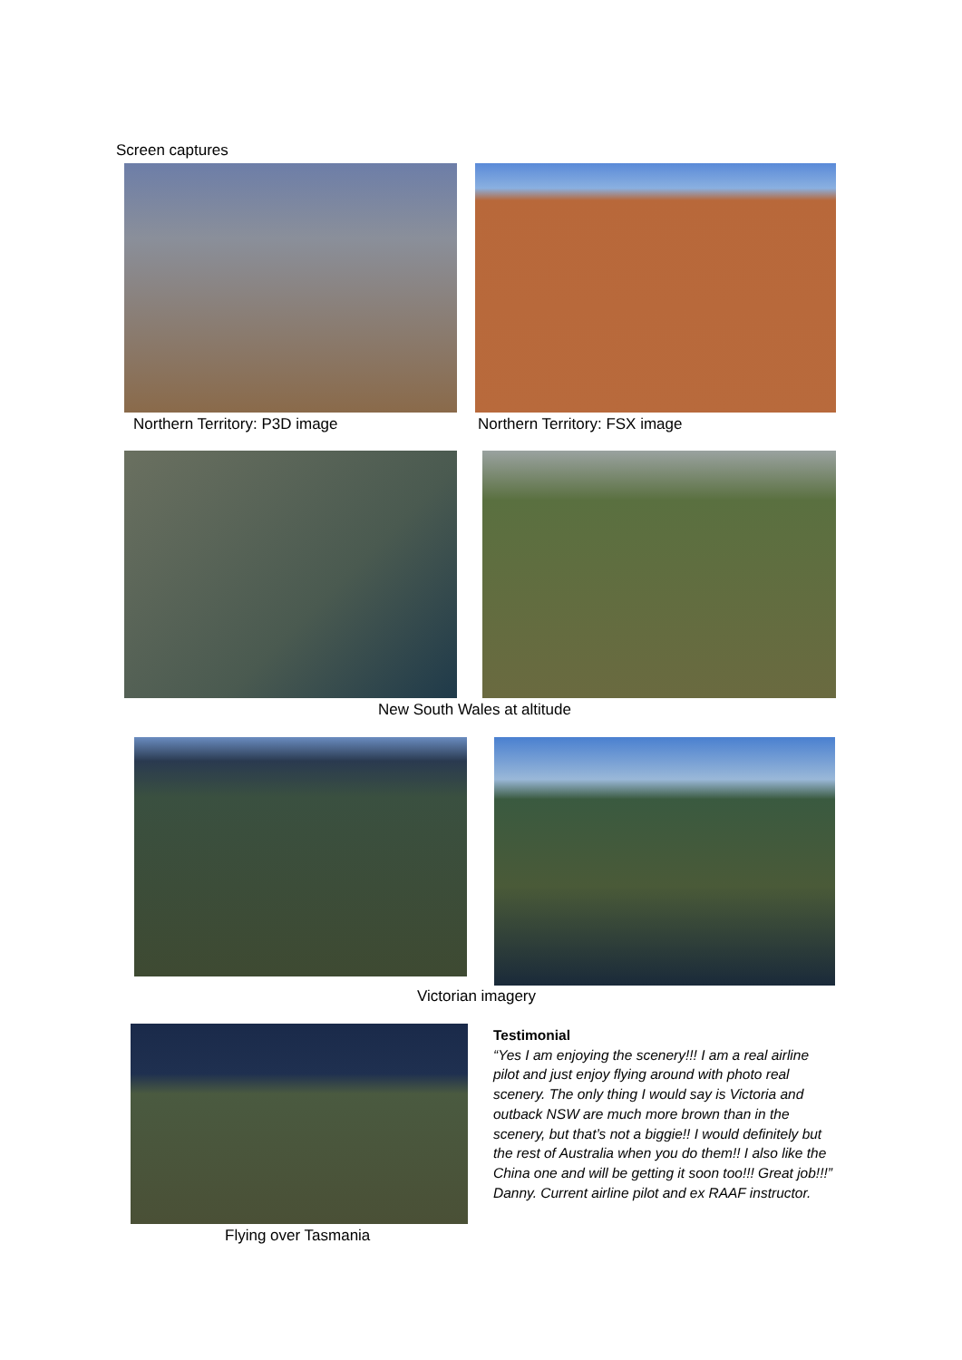Screen captures
Northern Territory: P3D image Northern Territory: FSX image
New South Wales at altitude
Victorian imagery
Testimonial
“Yes I am enjoying the scenery!!! I am a real airline pilot and just enjoy flying around with photo real scenery. The only thing I would say is Victoria and outback NSW are much more brown than in the scenery, but that’s not a biggie!! I would definitely but the rest of Australia when you do them!! I also like the China one and will be getting it soon too!!! Great job!!!”
Danny. Current airline pilot and ex RAAF instructor.
Flying over Tasmania